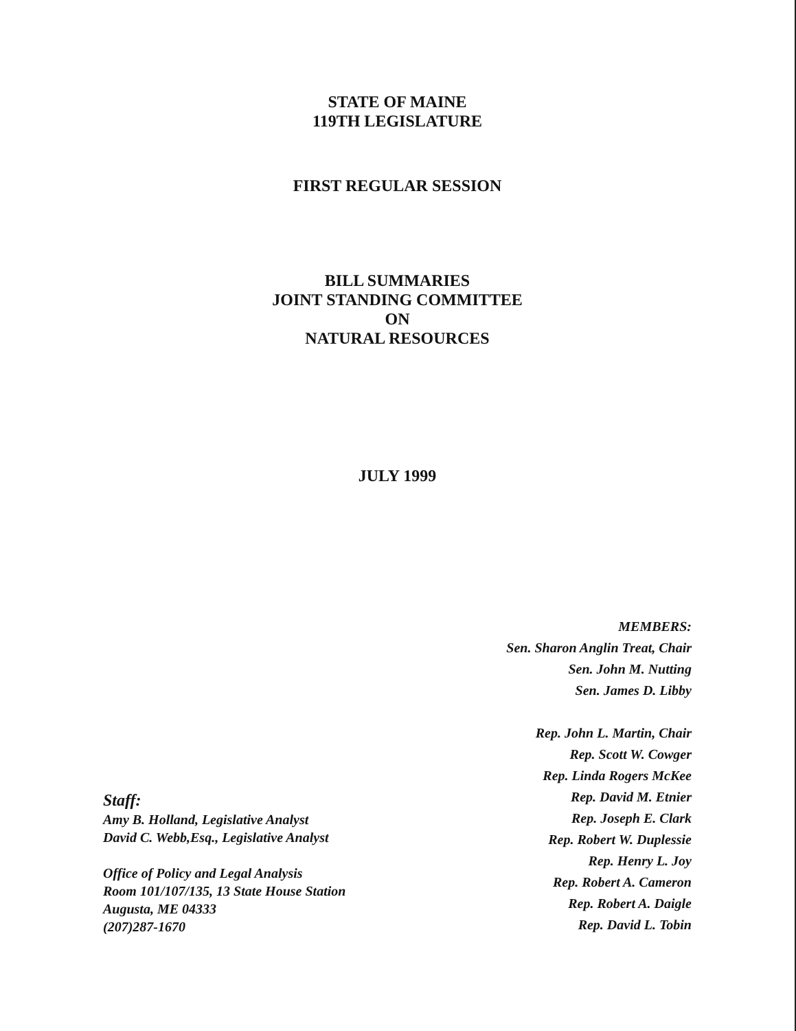STATE OF MAINE
119TH LEGISLATURE
FIRST REGULAR SESSION
BILL SUMMARIES
JOINT STANDING COMMITTEE
ON
NATURAL RESOURCES
JULY 1999
Staff:
Amy B. Holland, Legislative Analyst
David C. Webb,Esq., Legislative Analyst
Office of Policy and Legal Analysis
Room 101/107/135, 13 State House Station
Augusta, ME 04333
(207)287-1670
MEMBERS:
Sen. Sharon Anglin Treat, Chair
Sen. John M. Nutting
Sen. James D. Libby
Rep. John L. Martin, Chair
Rep. Scott W. Cowger
Rep. Linda Rogers McKee
Rep. David M. Etnier
Rep. Joseph E. Clark
Rep. Robert W. Duplessie
Rep. Henry L. Joy
Rep. Robert A. Cameron
Rep. Robert A. Daigle
Rep. David L. Tobin